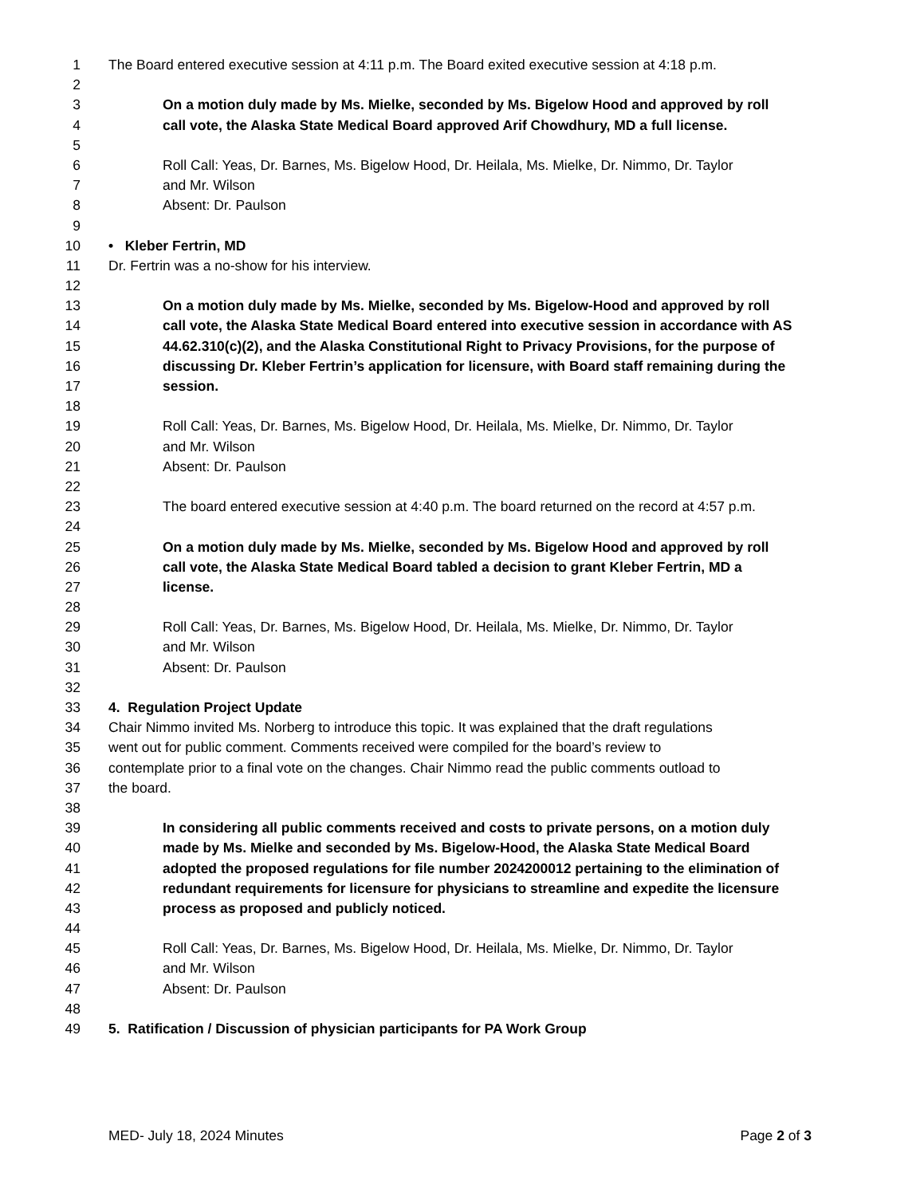1 The Board entered executive session at 4:11 p.m. The Board exited executive session at 4:18 p.m.
2
3 On a motion duly made by Ms. Mielke, seconded by Ms. Bigelow Hood and approved by roll
4 call vote, the Alaska State Medical Board approved Arif Chowdhury, MD a full license.
5
6 Roll Call: Yeas, Dr. Barnes, Ms. Bigelow Hood, Dr. Heilala, Ms. Mielke, Dr. Nimmo, Dr. Taylor
7 and Mr. Wilson
8 Absent: Dr. Paulson
9
10 • Kleber Fertrin, MD
11 Dr. Fertrin was a no-show for his interview.
12
13 On a motion duly made by Ms. Mielke, seconded by Ms. Bigelow-Hood and approved by roll
14 call vote, the Alaska State Medical Board entered into executive session in accordance with AS
15 44.62.310(c)(2), and the Alaska Constitutional Right to Privacy Provisions, for the purpose of
16 discussing Dr. Kleber Fertrin’s application for licensure, with Board staff remaining during the
17 session.
18
19 Roll Call: Yeas, Dr. Barnes, Ms. Bigelow Hood, Dr. Heilala, Ms. Mielke, Dr. Nimmo, Dr. Taylor
20 and Mr. Wilson
21 Absent: Dr. Paulson
22
23 The board entered executive session at 4:40 p.m. The board returned on the record at 4:57 p.m.
24
25 On a motion duly made by Ms. Mielke, seconded by Ms. Bigelow Hood and approved by roll
26 call vote, the Alaska State Medical Board tabled a decision to grant Kleber Fertrin, MD a
27 license.
28
29 Roll Call: Yeas, Dr. Barnes, Ms. Bigelow Hood, Dr. Heilala, Ms. Mielke, Dr. Nimmo, Dr. Taylor
30 and Mr. Wilson
31 Absent: Dr. Paulson
32
33 4. Regulation Project Update
34 Chair Nimmo invited Ms. Norberg to introduce this topic. It was explained that the draft regulations
35 went out for public comment. Comments received were compiled for the board’s review to
36 contemplate prior to a final vote on the changes. Chair Nimmo read the public comments outload to
37 the board.
38
39 In considering all public comments received and costs to private persons, on a motion duly
40 made by Ms. Mielke and seconded by Ms. Bigelow-Hood, the Alaska State Medical Board
41 adopted the proposed regulations for file number 2024200012 pertaining to the elimination of
42 redundant requirements for licensure for physicians to streamline and expedite the licensure
43 process as proposed and publicly noticed.
44
45 Roll Call: Yeas, Dr. Barnes, Ms. Bigelow Hood, Dr. Heilala, Ms. Mielke, Dr. Nimmo, Dr. Taylor
46 and Mr. Wilson
47 Absent: Dr. Paulson
48
49 5. Ratification / Discussion of physician participants for PA Work Group
MED- July 18, 2024 Minutes Page 2 of 3